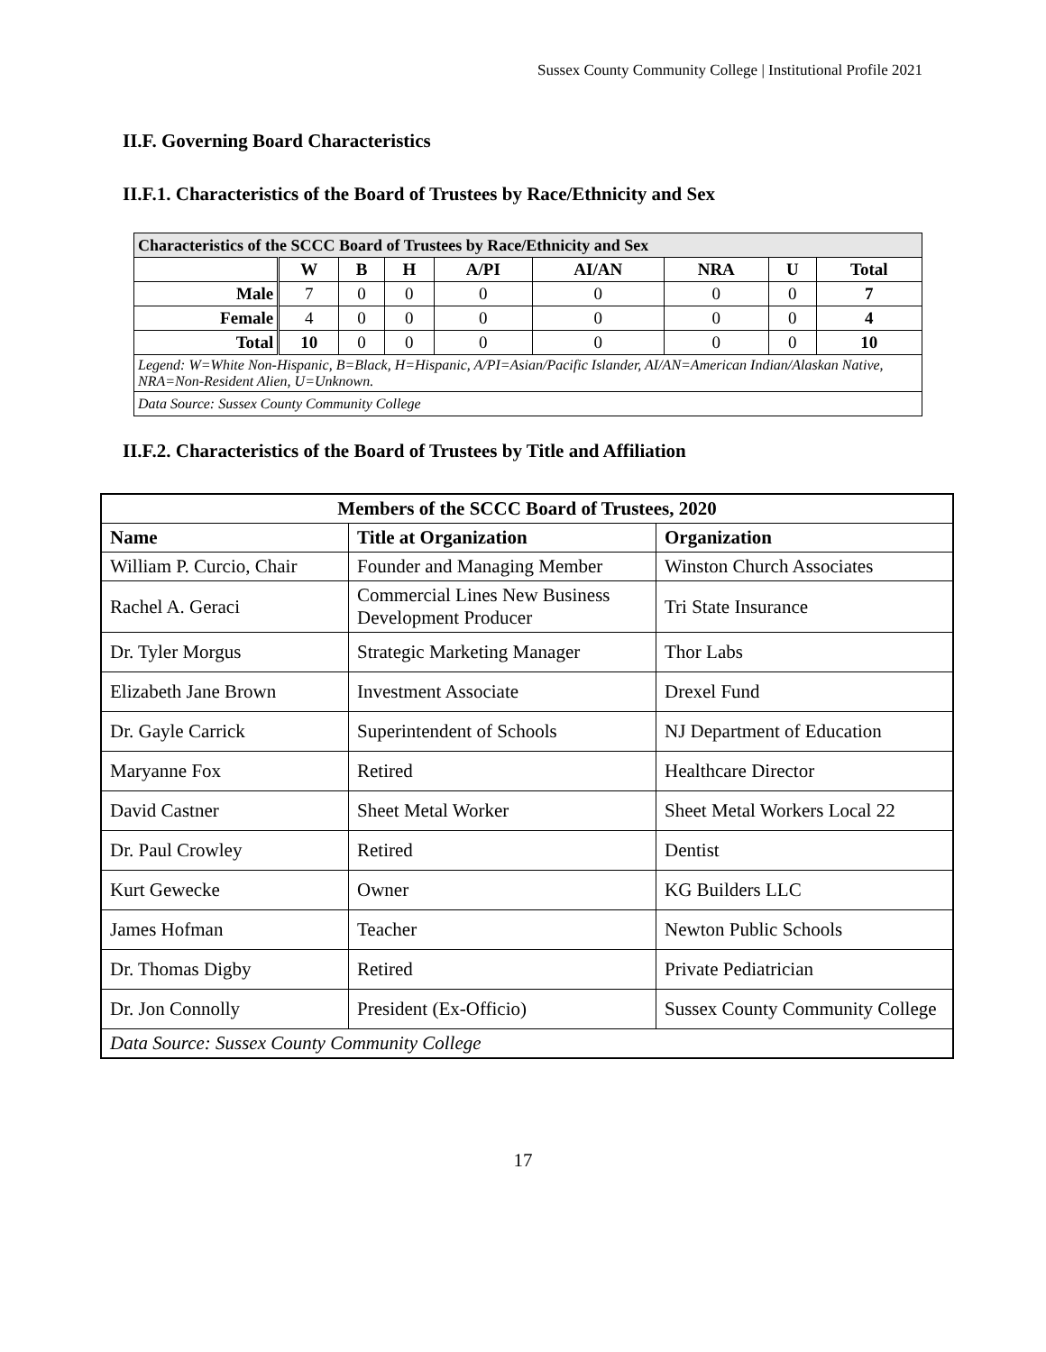Sussex County Community College | Institutional Profile 2021
II.F. Governing Board Characteristics
II.F.1. Characteristics of the Board of Trustees by Race/Ethnicity and Sex
| Characteristics of the SCCC Board of Trustees by Race/Ethnicity and Sex | | | | | | | | |
| --- | --- | --- | --- | --- | --- | --- | --- | --- |
| | W | B | H | A/PI | AI/AN | NRA | U | Total |
| Male | 7 | 0 | 0 | 0 | 0 | 0 | 0 | 7 |
| Female | 4 | 0 | 0 | 0 | 0 | 0 | 0 | 4 |
| Total | 10 | 0 | 0 | 0 | 0 | 0 | 0 | 10 |
| Legend: W=White Non-Hispanic, B=Black, H=Hispanic, A/PI=Asian/Pacific Islander, AI/AN=American Indian/Alaskan Native, NRA=Non-Resident Alien, U=Unknown. | | | | | | | | |
| Data Source: Sussex County Community College | | | | | | | | |
II.F.2. Characteristics of the Board of Trustees by Title and Affiliation
| Members of the SCCC Board of Trustees, 2020 | | |
| --- | --- | --- |
| Name | Title at Organization | Organization |
| William P. Curcio, Chair | Founder and Managing Member | Winston Church Associates |
| Rachel A. Geraci | Commercial Lines New Business Development Producer | Tri State Insurance |
| Dr. Tyler Morgus | Strategic Marketing Manager | Thor Labs |
| Elizabeth Jane Brown | Investment Associate | Drexel Fund |
| Dr. Gayle Carrick | Superintendent of Schools | NJ Department of Education |
| Maryanne Fox | Retired | Healthcare Director |
| David Castner | Sheet Metal Worker | Sheet Metal Workers Local 22 |
| Dr. Paul Crowley | Retired | Dentist |
| Kurt Gewecke | Owner | KG Builders LLC |
| James Hofman | Teacher | Newton Public Schools |
| Dr. Thomas Digby | Retired | Private Pediatrician |
| Dr. Jon Connolly | President (Ex-Officio) | Sussex County Community College |
| Data Source: Sussex County Community College | | |
17